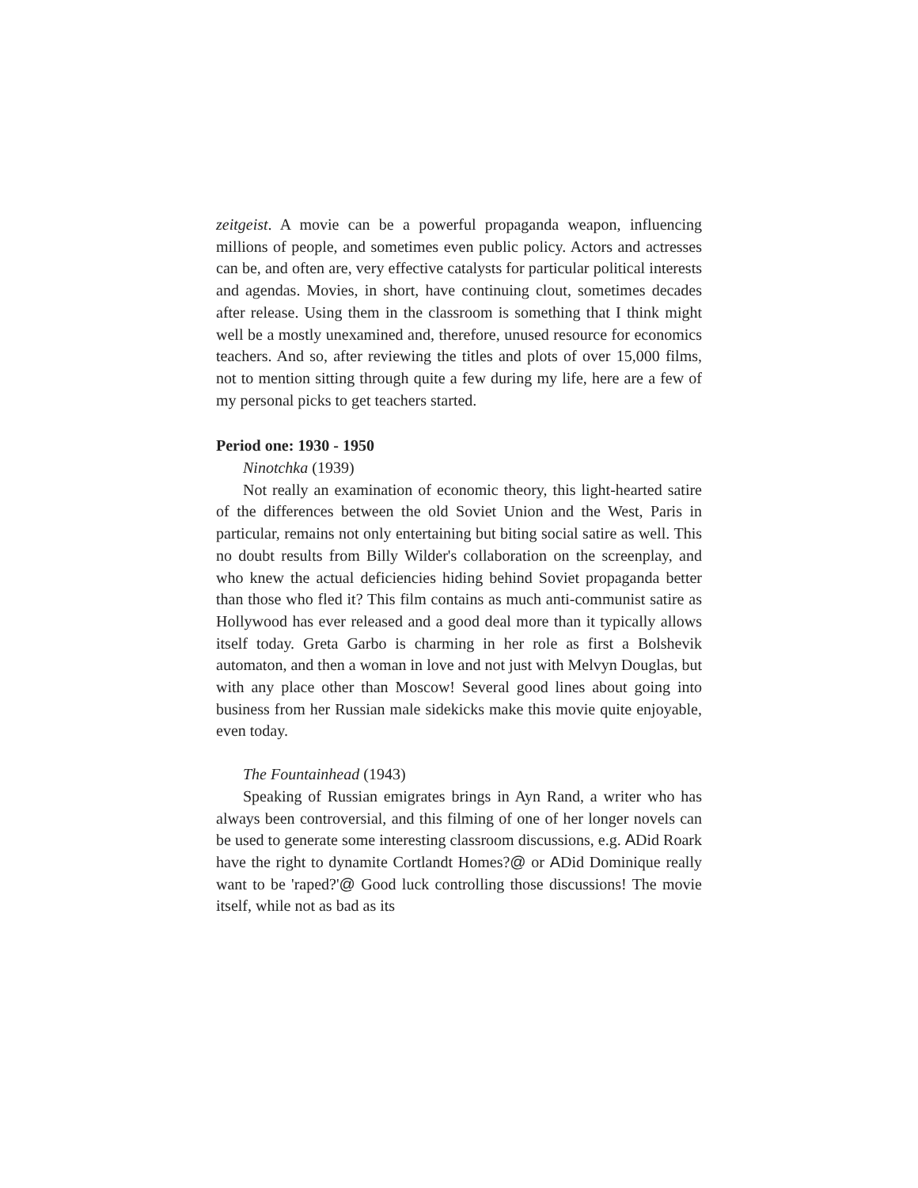zeitgeist. A movie can be a powerful propaganda weapon, influencing millions of people, and sometimes even public policy. Actors and actresses can be, and often are, very effective catalysts for particular political interests and agendas. Movies, in short, have continuing clout, sometimes decades after release. Using them in the classroom is something that I think might well be a mostly unexamined and, therefore, unused resource for economics teachers. And so, after reviewing the titles and plots of over 15,000 films, not to mention sitting through quite a few during my life, here are a few of my personal picks to get teachers started.
Period one: 1930 - 1950
Ninotchka (1939)
Not really an examination of economic theory, this light-hearted satire of the differences between the old Soviet Union and the West, Paris in particular, remains not only entertaining but biting social satire as well. This no doubt results from Billy Wilder's collaboration on the screenplay, and who knew the actual deficiencies hiding behind Soviet propaganda better than those who fled it? This film contains as much anti-communist satire as Hollywood has ever released and a good deal more than it typically allows itself today. Greta Garbo is charming in her role as first a Bolshevik automaton, and then a woman in love and not just with Melvyn Douglas, but with any place other than Moscow! Several good lines about going into business from her Russian male sidekicks make this movie quite enjoyable, even today.
The Fountainhead (1943)
Speaking of Russian emigrates brings in Ayn Rand, a writer who has always been controversial, and this filming of one of her longer novels can be used to generate some interesting classroom discussions, e.g. ADid Roark have the right to dynamite Cortlandt Homes?@ or ADid Dominique really want to be 'raped?'@ Good luck controlling those discussions! The movie itself, while not as bad as its